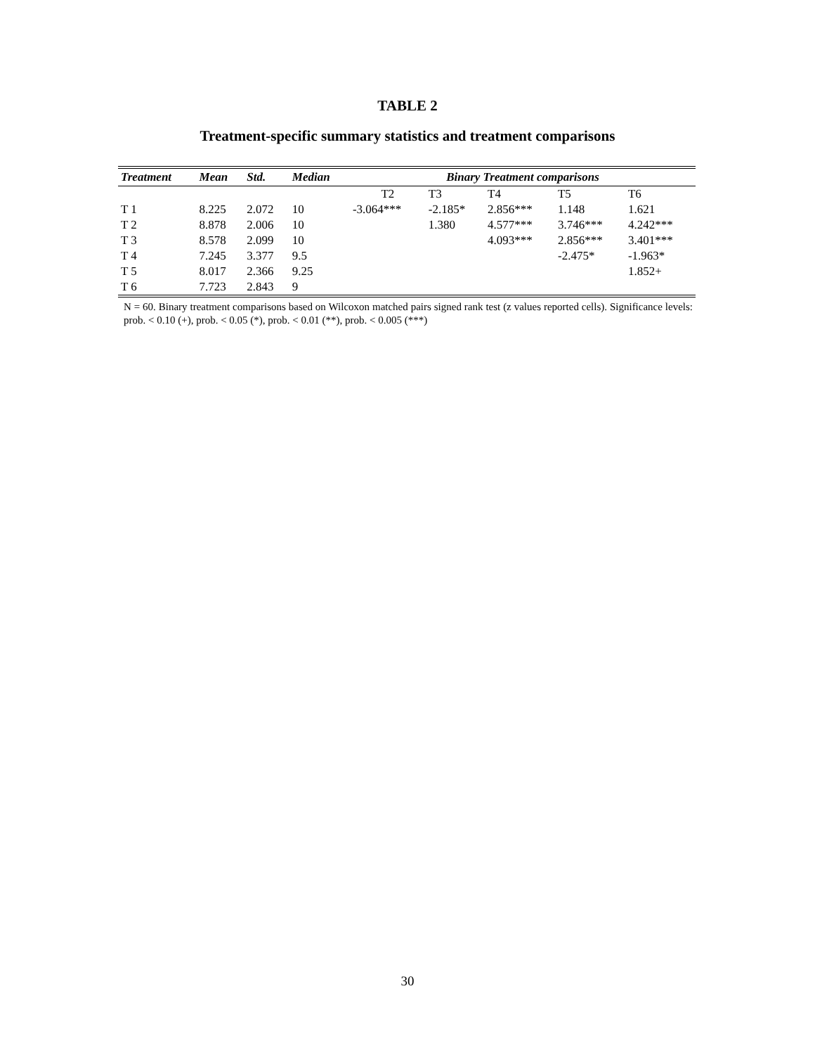TABLE 2
Treatment-specific summary statistics and treatment comparisons
| Treatment | Mean | Std. | Median | Binary Treatment comparisons | | | | |
| --- | --- | --- | --- | --- | --- | --- | --- | --- |
| | | | | T2 | T3 | T4 | T5 | T6 |
| T 1 | 8.225 | 2.072 | 10 | -3.064*** | -2.185* | 2.856*** | 1.148 | 1.621 |
| T 2 | 8.878 | 2.006 | 10 | | 1.380 | 4.577*** | 3.746*** | 4.242*** |
| T 3 | 8.578 | 2.099 | 10 | | | 4.093*** | 2.856*** | 3.401*** |
| T 4 | 7.245 | 3.377 | 9.5 | | | | -2.475* | -1.963* |
| T 5 | 8.017 | 2.366 | 9.25 | | | | | 1.852+ |
| T 6 | 7.723 | 2.843 | 9 | | | | | |
N = 60. Binary treatment comparisons based on Wilcoxon matched pairs signed rank test (z values reported cells). Significance levels: prob. < 0.10 (+), prob. < 0.05 (*), prob. < 0.01 (**), prob. < 0.005 (***)
30